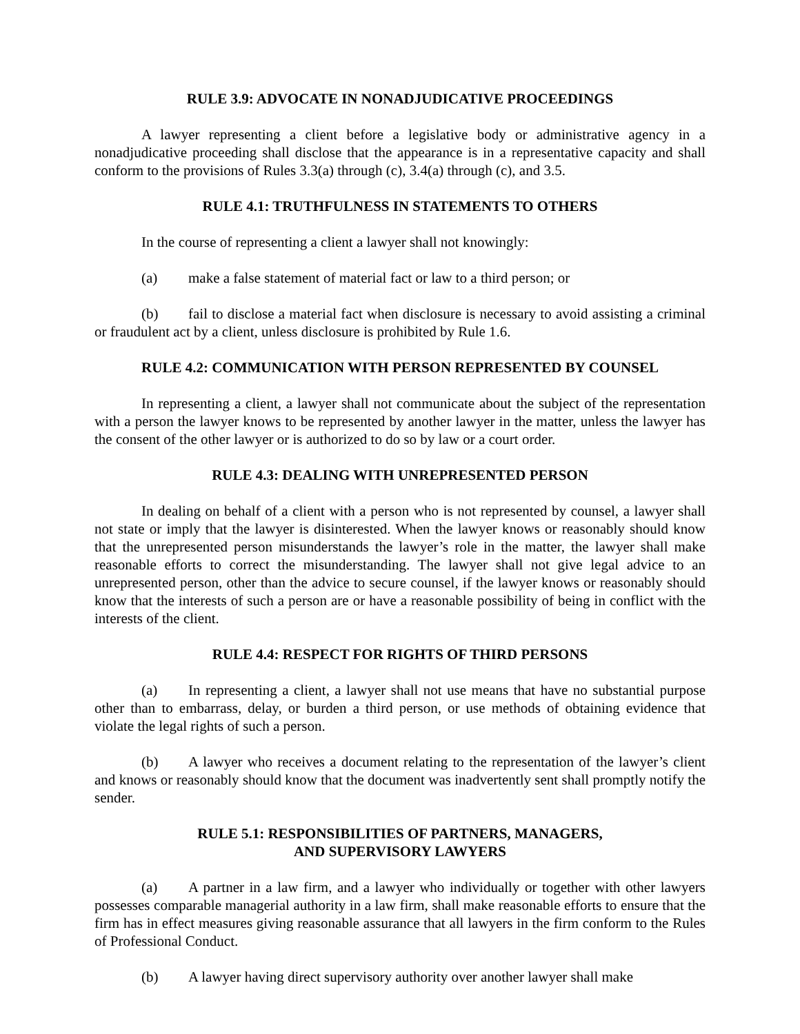RULE 3.9: ADVOCATE IN NONADJUDICATIVE PROCEEDINGS
A lawyer representing a client before a legislative body or administrative agency in a nonadjudicative proceeding shall disclose that the appearance is in a representative capacity and shall conform to the provisions of Rules 3.3(a) through (c), 3.4(a) through (c), and 3.5.
RULE 4.1: TRUTHFULNESS IN STATEMENTS TO OTHERS
In the course of representing a client a lawyer shall not knowingly:
(a) make a false statement of material fact or law to a third person; or
(b) fail to disclose a material fact when disclosure is necessary to avoid assisting a criminal or fraudulent act by a client, unless disclosure is prohibited by Rule 1.6.
RULE 4.2: COMMUNICATION WITH PERSON REPRESENTED BY COUNSEL
In representing a client, a lawyer shall not communicate about the subject of the representation with a person the lawyer knows to be represented by another lawyer in the matter, unless the lawyer has the consent of the other lawyer or is authorized to do so by law or a court order.
RULE 4.3: DEALING WITH UNREPRESENTED PERSON
In dealing on behalf of a client with a person who is not represented by counsel, a lawyer shall not state or imply that the lawyer is disinterested. When the lawyer knows or reasonably should know that the unrepresented person misunderstands the lawyer’s role in the matter, the lawyer shall make reasonable efforts to correct the misunderstanding. The lawyer shall not give legal advice to an unrepresented person, other than the advice to secure counsel, if the lawyer knows or reasonably should know that the interests of such a person are or have a reasonable possibility of being in conflict with the interests of the client.
RULE 4.4: RESPECT FOR RIGHTS OF THIRD PERSONS
(a) In representing a client, a lawyer shall not use means that have no substantial purpose other than to embarrass, delay, or burden a third person, or use methods of obtaining evidence that violate the legal rights of such a person.
(b) A lawyer who receives a document relating to the representation of the lawyer’s client and knows or reasonably should know that the document was inadvertently sent shall promptly notify the sender.
RULE 5.1: RESPONSIBILITIES OF PARTNERS, MANAGERS,
AND SUPERVISORY LAWYERS
(a) A partner in a law firm, and a lawyer who individually or together with other lawyers possesses comparable managerial authority in a law firm, shall make reasonable efforts to ensure that the firm has in effect measures giving reasonable assurance that all lawyers in the firm conform to the Rules of Professional Conduct.
(b) A lawyer having direct supervisory authority over another lawyer shall make